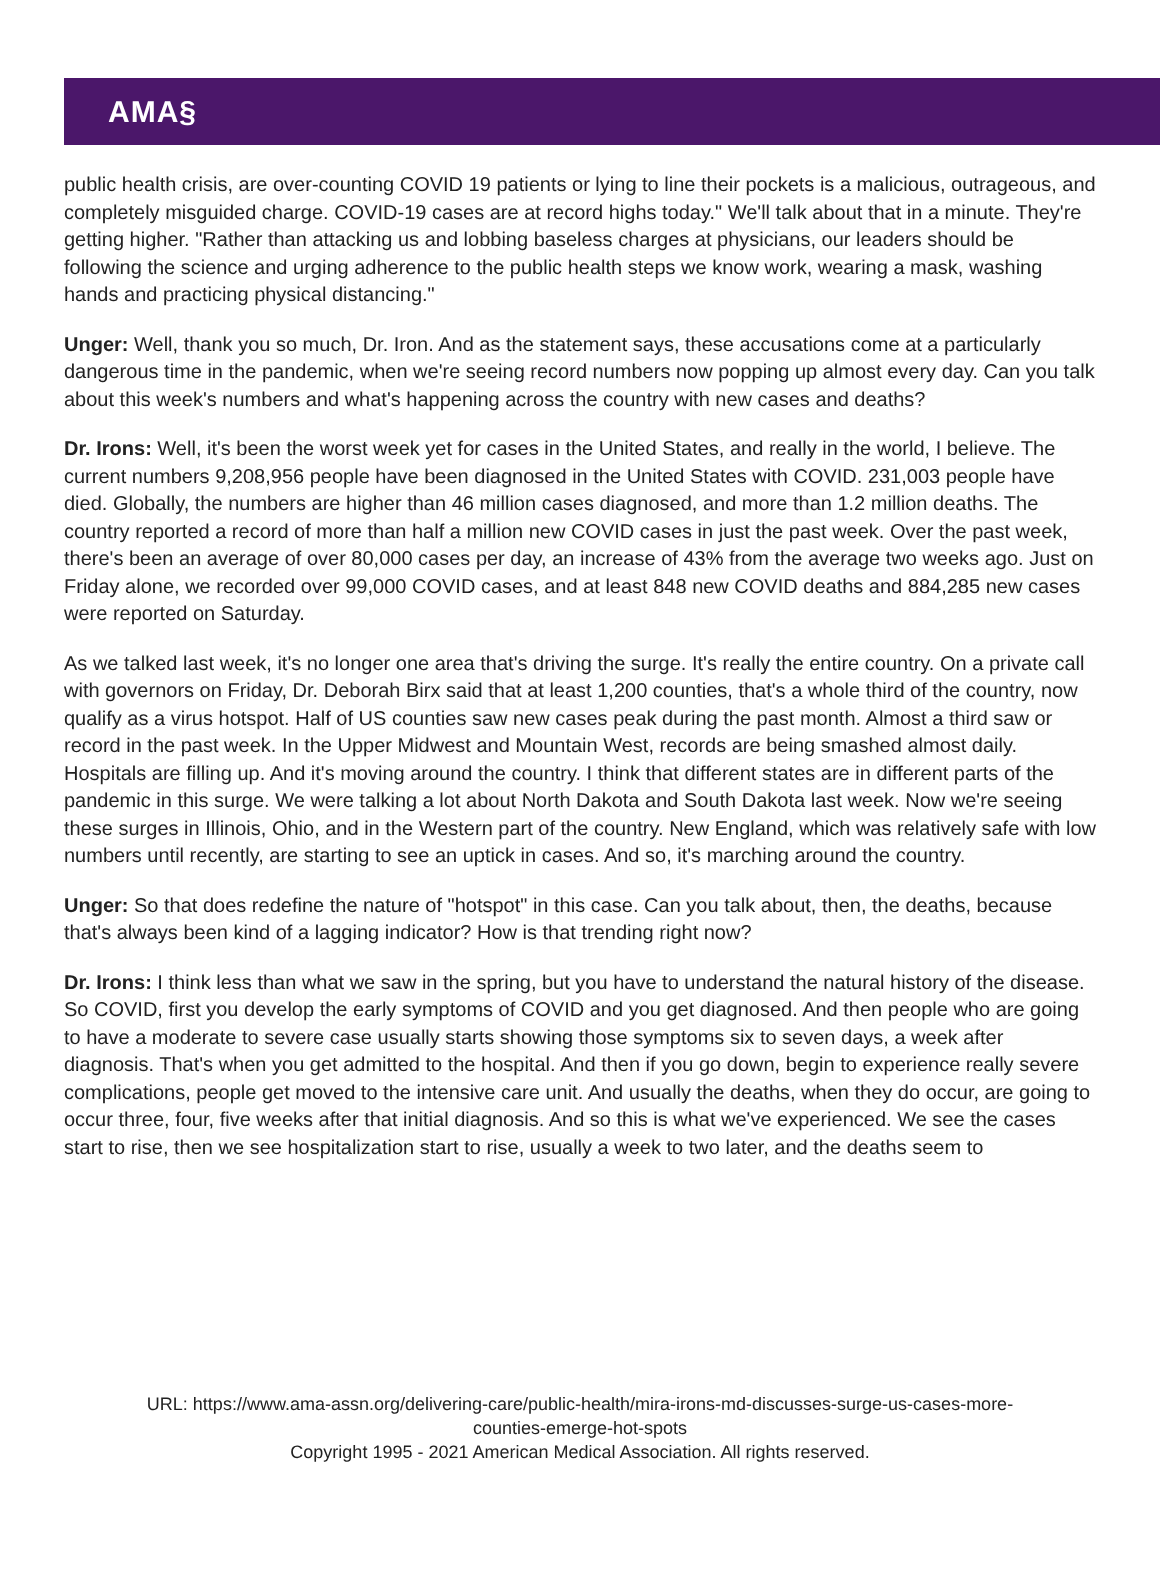AMA§
public health crisis, are over-counting COVID 19 patients or lying to line their pockets is a malicious, outrageous, and completely misguided charge. COVID-19 cases are at record highs today." We'll talk about that in a minute. They're getting higher. "Rather than attacking us and lobbing baseless charges at physicians, our leaders should be following the science and urging adherence to the public health steps we know work, wearing a mask, washing hands and practicing physical distancing."
Unger: Well, thank you so much, Dr. Iron. And as the statement says, these accusations come at a particularly dangerous time in the pandemic, when we're seeing record numbers now popping up almost every day. Can you talk about this week's numbers and what's happening across the country with new cases and deaths?
Dr. Irons: Well, it's been the worst week yet for cases in the United States, and really in the world, I believe. The current numbers 9,208,956 people have been diagnosed in the United States with COVID. 231,003 people have died. Globally, the numbers are higher than 46 million cases diagnosed, and more than 1.2 million deaths. The country reported a record of more than half a million new COVID cases in just the past week. Over the past week, there's been an average of over 80,000 cases per day, an increase of 43% from the average two weeks ago. Just on Friday alone, we recorded over 99,000 COVID cases, and at least 848 new COVID deaths and 884,285 new cases were reported on Saturday.
As we talked last week, it's no longer one area that's driving the surge. It's really the entire country. On a private call with governors on Friday, Dr. Deborah Birx said that at least 1,200 counties, that's a whole third of the country, now qualify as a virus hotspot. Half of US counties saw new cases peak during the past month. Almost a third saw or record in the past week. In the Upper Midwest and Mountain West, records are being smashed almost daily. Hospitals are filling up. And it's moving around the country. I think that different states are in different parts of the pandemic in this surge. We were talking a lot about North Dakota and South Dakota last week. Now we're seeing these surges in Illinois, Ohio, and in the Western part of the country. New England, which was relatively safe with low numbers until recently, are starting to see an uptick in cases. And so, it's marching around the country.
Unger: So that does redefine the nature of "hotspot" in this case. Can you talk about, then, the deaths, because that's always been kind of a lagging indicator? How is that trending right now?
Dr. Irons: I think less than what we saw in the spring, but you have to understand the natural history of the disease. So COVID, first you develop the early symptoms of COVID and you get diagnosed. And then people who are going to have a moderate to severe case usually starts showing those symptoms six to seven days, a week after diagnosis. That's when you get admitted to the hospital. And then if you go down, begin to experience really severe complications, people get moved to the intensive care unit. And usually the deaths, when they do occur, are going to occur three, four, five weeks after that initial diagnosis. And so this is what we've experienced. We see the cases start to rise, then we see hospitalization start to rise, usually a week to two later, and the deaths seem to
URL: https://www.ama-assn.org/delivering-care/public-health/mira-irons-md-discusses-surge-us-cases-more-
counties-emerge-hot-spots
Copyright 1995 - 2021 American Medical Association. All rights reserved.